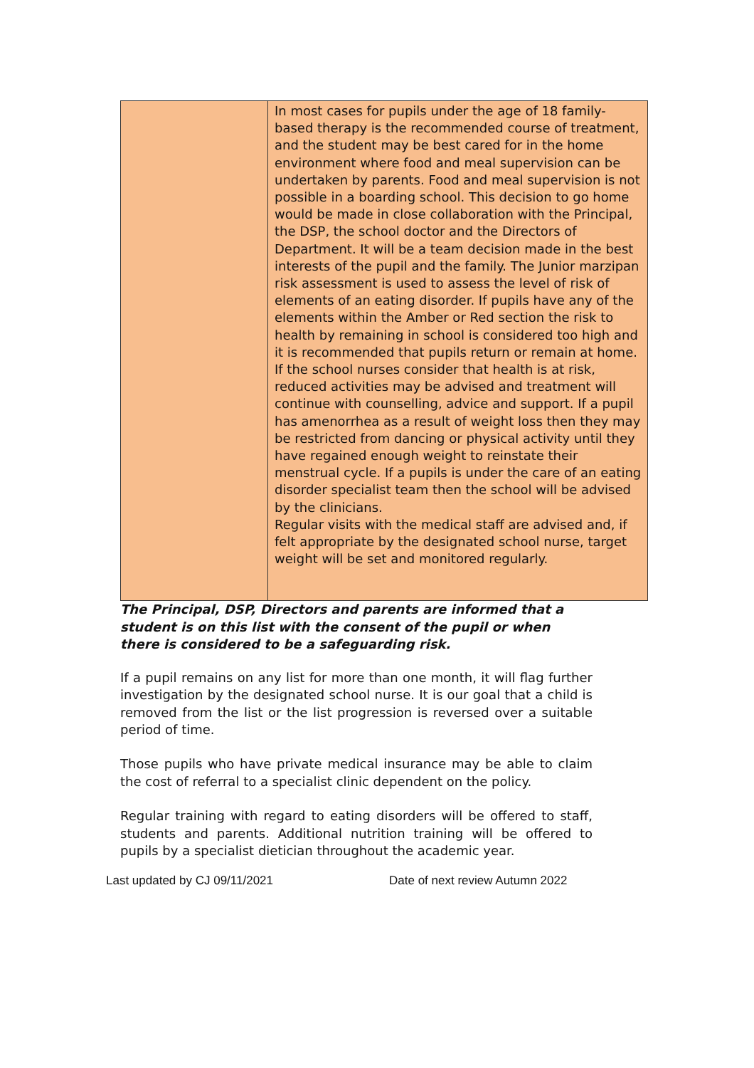| | In most cases for pupils under the age of 18 family-based therapy is the recommended course of treatment, and the student may be best cared for in the home environment where food and meal supervision can be undertaken by parents. Food and meal supervision is not possible in a boarding school. This decision to go home would be made in close collaboration with the Principal, the DSP, the school doctor and the Directors of Department. It will be a team decision made in the best interests of the pupil and the family. The Junior marzipan risk assessment is used to assess the level of risk of elements of an eating disorder. If pupils have any of the elements within the Amber or Red section the risk to health by remaining in school is considered too high and it is recommended that pupils return or remain at home. If the school nurses consider that health is at risk, reduced activities may be advised and treatment will continue with counselling, advice and support. If a pupil has amenorrhea as a result of weight loss then they may be restricted from dancing or physical activity until they have regained enough weight to reinstate their menstrual cycle. If a pupils is under the care of an eating disorder specialist team then the school will be advised by the clinicians. Regular visits with the medical staff are advised and, if felt appropriate by the designated school nurse, target weight will be set and monitored regularly. |
The Principal, DSP, Directors and parents are informed that a student is on this list with the consent of the pupil or when there is considered to be a safeguarding risk.
If a pupil remains on any list for more than one month, it will flag further investigation by the designated school nurse. It is our goal that a child is removed from the list or the list progression is reversed over a suitable period of time.
Those pupils who have private medical insurance may be able to claim the cost of referral to a specialist clinic dependent on the policy.
Regular training with regard to eating disorders will be offered to staff, students and parents. Additional nutrition training will be offered to pupils by a specialist dietician throughout the academic year.
Last updated by CJ 09/11/2021 Date of next review Autumn 2022